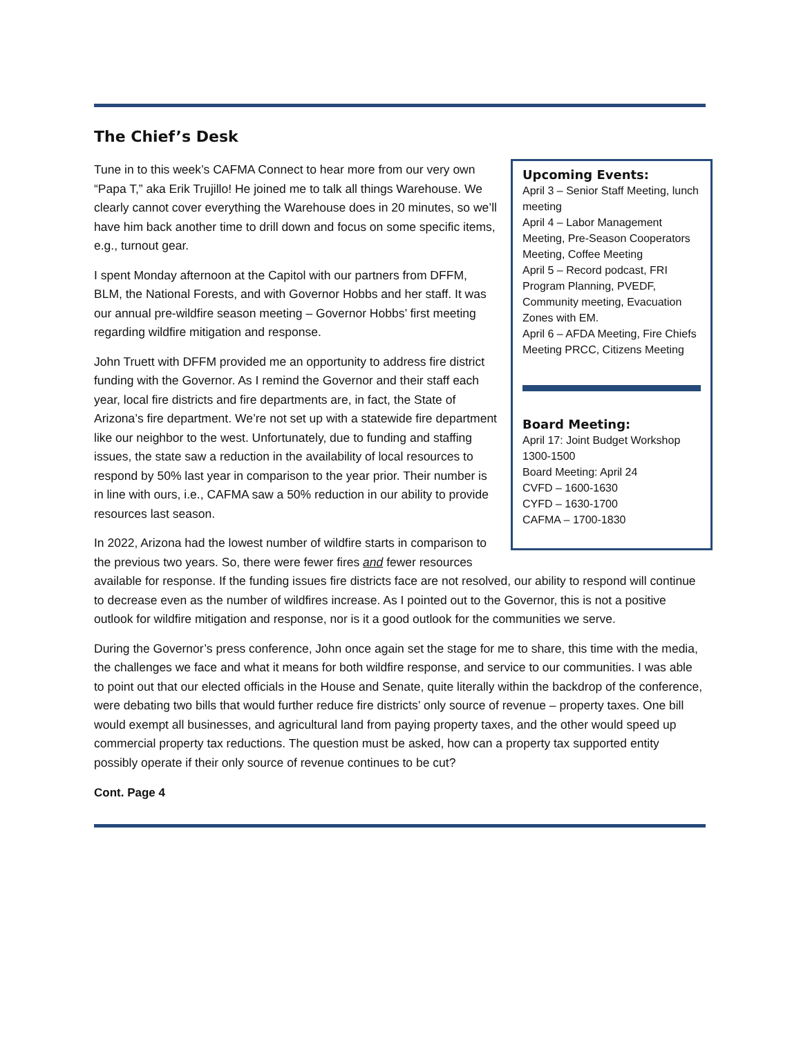The Chief’s Desk
Upcoming Events:
April 3 – Senior Staff Meeting, lunch meeting
April 4 – Labor Management Meeting, Pre-Season Cooperators Meeting, Coffee Meeting
April 5 – Record podcast, FRI Program Planning, PVEDF, Community meeting, Evacuation Zones with EM.
April 6 – AFDA Meeting, Fire Chiefs Meeting PRCC, Citizens Meeting
Board Meeting:
April 17: Joint Budget Workshop 1300-1500
Board Meeting: April 24
CVFD – 1600-1630
CYFD – 1630-1700
CAFMA – 1700-1830
Tune in to this week’s CAFMA Connect to hear more from our very own “Papa T,” aka Erik Trujillo! He joined me to talk all things Warehouse. We clearly cannot cover everything the Warehouse does in 20 minutes, so we’ll have him back another time to drill down and focus on some specific items, e.g., turnout gear.
I spent Monday afternoon at the Capitol with our partners from DFFM, BLM, the National Forests, and with Governor Hobbs and her staff. It was our annual pre-wildfire season meeting – Governor Hobbs’ first meeting regarding wildfire mitigation and response.
John Truett with DFFM provided me an opportunity to address fire district funding with the Governor. As I remind the Governor and their staff each year, local fire districts and fire departments are, in fact, the State of Arizona’s fire department. We’re not set up with a statewide fire department like our neighbor to the west. Unfortunately, due to funding and staffing issues, the state saw a reduction in the availability of local resources to respond by 50% last year in comparison to the year prior. Their number is in line with ours, i.e., CAFMA saw a 50% reduction in our ability to provide resources last season.
In 2022, Arizona had the lowest number of wildfire starts in comparison to the previous two years. So, there were fewer fires and fewer resources available for response. If the funding issues fire districts face are not resolved, our ability to respond will continue to decrease even as the number of wildfires increase. As I pointed out to the Governor, this is not a positive outlook for wildfire mitigation and response, nor is it a good outlook for the communities we serve.
During the Governor’s press conference, John once again set the stage for me to share, this time with the media, the challenges we face and what it means for both wildfire response, and service to our communities. I was able to point out that our elected officials in the House and Senate, quite literally within the backdrop of the conference, were debating two bills that would further reduce fire districts’ only source of revenue – property taxes. One bill would exempt all businesses, and agricultural land from paying property taxes, and the other would speed up commercial property tax reductions. The question must be asked, how can a property tax supported entity possibly operate if their only source of revenue continues to be cut?
Cont. Page 4